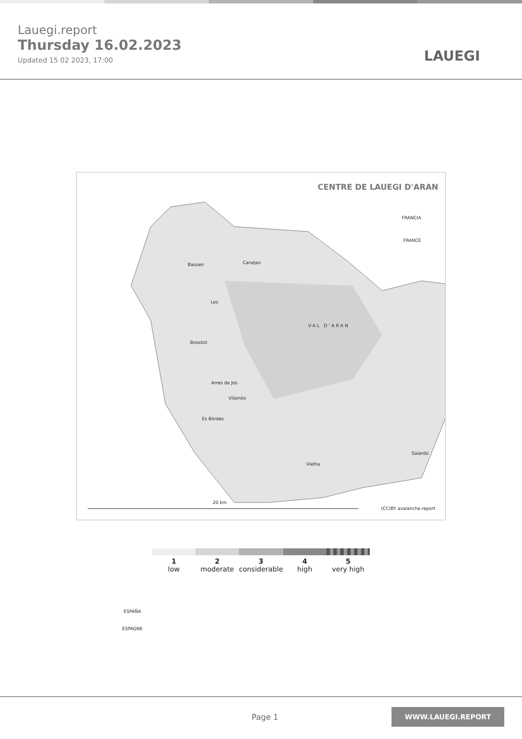Lauegi.report
Thursday 16.02.2023
Updated 15 02 2023, 17:00
LAUEGI
CENTRE DE LAUEGI D'ARAN
Bausen Canejan
Les
Bossòst
VAL D'ARAN
FRANCIA
FRANCE
Arres de Jos
Vilamòs
Es Bòrdes
Vielha
Salardú
ESPAÑA
ESPAGNE
20 km
(CC)BY avalanche.report
1
low
2
moderate
3
considerable
4
high
5
very high
Page 1 WWW.LAUEGI.REPORT